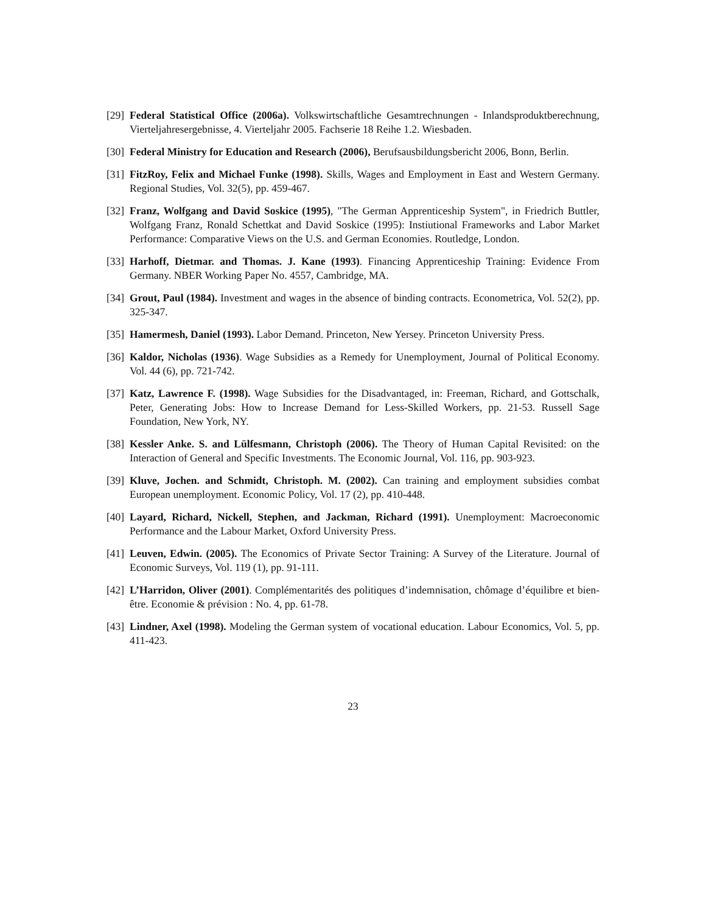[29] Federal Statistical Office (2006a). Volkswirtschaftliche Gesamtrechnungen - Inlandsproduktberechnung, Vierteljahresergebnisse, 4. Vierteljahr 2005. Fachserie 18 Reihe 1.2. Wiesbaden.
[30] Federal Ministry for Education and Research (2006), Berufsausbildungsbericht 2006, Bonn, Berlin.
[31] FitzRoy, Felix and Michael Funke (1998). Skills, Wages and Employment in East and Western Germany. Regional Studies, Vol. 32(5), pp. 459-467.
[32] Franz, Wolfgang and David Soskice (1995), "The German Apprenticeship System", in Friedrich Buttler, Wolfgang Franz, Ronald Schettkat and David Soskice (1995): Instiutional Frameworks and Labor Market Performance: Comparative Views on the U.S. and German Economies. Routledge, London.
[33] Harhoff, Dietmar. and Thomas. J. Kane (1993). Financing Apprenticeship Training: Evidence From Germany. NBER Working Paper No. 4557, Cambridge, MA.
[34] Grout, Paul (1984). Investment and wages in the absence of binding contracts. Econometrica, Vol. 52(2), pp. 325-347.
[35] Hamermesh, Daniel (1993). Labor Demand. Princeton, New Yersey. Princeton University Press.
[36] Kaldor, Nicholas (1936). Wage Subsidies as a Remedy for Unemployment, Journal of Political Economy. Vol. 44 (6), pp. 721-742.
[37] Katz, Lawrence F. (1998). Wage Subsidies for the Disadvantaged, in: Freeman, Richard, and Gottschalk, Peter, Generating Jobs: How to Increase Demand for Less-Skilled Workers, pp. 21-53. Russell Sage Foundation, New York, NY.
[38] Kessler Anke. S. and Lülfesmann, Christoph (2006). The Theory of Human Capital Revisited: on the Interaction of General and Specific Investments. The Economic Journal, Vol. 116, pp. 903-923.
[39] Kluve, Jochen. and Schmidt, Christoph. M. (2002). Can training and employment subsidies combat European unemployment. Economic Policy, Vol. 17 (2), pp. 410-448.
[40] Layard, Richard, Nickell, Stephen, and Jackman, Richard (1991). Unemployment: Macroeconomic Performance and the Labour Market, Oxford University Press.
[41] Leuven, Edwin. (2005). The Economics of Private Sector Training: A Survey of the Literature. Journal of Economic Surveys, Vol. 119 (1), pp. 91-111.
[42] L’Harridon, Oliver (2001). Complémentarités des politiques d’indemnisation, chômage d’équilibre et bien-être. Economie & prévision : No. 4, pp. 61-78.
[43] Lindner, Axel (1998). Modeling the German system of vocational education. Labour Economics, Vol. 5, pp. 411-423.
23